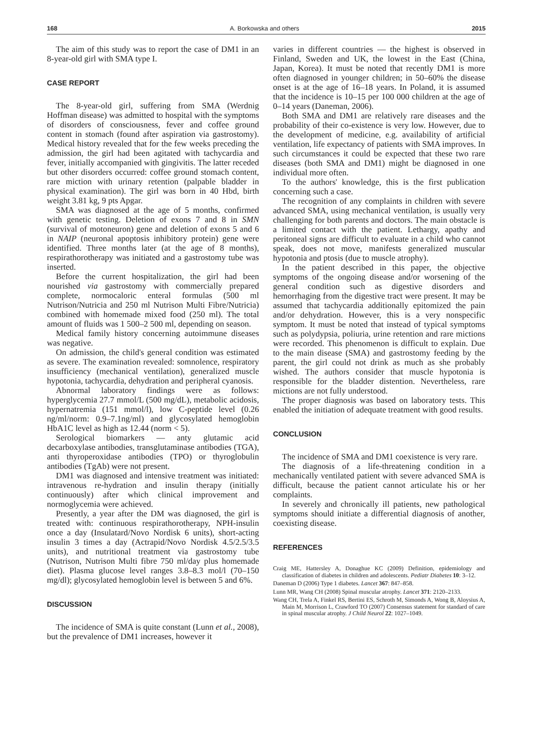168 A. Borkowska and others 2015
The aim of this study was to report the case of DM1 in an 8-year-old girl with SMA type I.
CASE REPORT
The 8-year-old girl, suffering from SMA (Werdnig Hoffman disease) was admitted to hospital with the symptoms of disorders of consciousness, fever and coffee ground content in stomach (found after aspiration via gastrostomy). Medical history revealed that for the few weeks preceding the admission, the girl had been agitated with tachycardia and fever, initially accompanied with gingivitis. The latter receded but other disorders occurred: coffee ground stomach content, rare miction with urinary retention (palpable bladder in physical examination). The girl was born in 40 Hbd, birth weight 3.81 kg, 9 pts Apgar.
SMA was diagnosed at the age of 5 months, confirmed with genetic testing. Deletion of exons 7 and 8 in SMN (survival of motoneuron) gene and deletion of exons 5 and 6 in NAIP (neuronal apoptosis inhibitory protein) gene were identified. Three months later (at the age of 8 months), respirathorotherapy was initiated and a gastrostomy tube was inserted.
Before the current hospitalization, the girl had been nourished via gastrostomy with commercially prepared complete, normocaloric enteral formulas (500 ml Nutrison/Nutricia and 250 ml Nutrison Multi Fibre/Nutricia) combined with homemade mixed food (250 ml). The total amount of fluids was 1 500–2 500 ml, depending on season.
Medical family history concerning autoimmune diseases was negative.
On admission, the child's general condition was estimated as severe. The examination revealed: somnolence, respiratory insufficiency (mechanical ventilation), generalized muscle hypotonia, tachycardia, dehydration and peripheral cyanosis.
Abnormal laboratory findings were as follows: hyperglycemia 27.7 mmol/L (500 mg/dL), metabolic acidosis, hypernatremia (151 mmol/l), low C-peptide level (0.26 ng/ml/norm: 0.9–7.1ng/ml) and glycosylated hemoglobin HbA1C level as high as 12.44 (norm < 5).
Serological biomarkers — anty glutamic acid decarboxylase antibodies, transglutaminase antibodies (TGA), anti thyroperoxidase antibodies (TPO) or thyroglobulin antibodies (TgAb) were not present.
DM1 was diagnosed and intensive treatment was initiated: intravenous re-hydration and insulin therapy (initially continuously) after which clinical improvement and normoglycemia were achieved.
Presently, a year after the DM was diagnosed, the girl is treated with: continuous respirathorotherapy, NPH-insulin once a day (Insulatard/Novo Nordisk 6 units), short-acting insulin 3 times a day (Actrapid/Novo Nordisk 4.5/2.5/3.5 units), and nutritional treatment via gastrostomy tube (Nutrison, Nutrison Multi fibre 750 ml/day plus homemade diet). Plasma glucose level ranges 3.8–8.3 mol/l (70–150 mg/dl); glycosylated hemoglobin level is between 5 and 6%.
DISCUSSION
The incidence of SMA is quite constant (Lunn et al., 2008), but the prevalence of DM1 increases, however it
varies in different countries — the highest is observed in Finland, Sweden and UK, the lowest in the East (China, Japan, Korea). It must be noted that recently DM1 is more often diagnosed in younger children; in 50–60% the disease onset is at the age of 16–18 years. In Poland, it is assumed that the incidence is 10–15 per 100 000 children at the age of 0–14 years (Daneman, 2006).
Both SMA and DM1 are relatively rare diseases and the probability of their co-existence is very low. However, due to the development of medicine, e.g. availability of artificial ventilation, life expectancy of patients with SMA improves. In such circumstances it could be expected that these two rare diseases (both SMA and DM1) might be diagnosed in one individual more often.
To the authors' knowledge, this is the first publication concerning such a case.
The recognition of any complaints in children with severe advanced SMA, using mechanical ventilation, is usually very challenging for both parents and doctors. The main obstacle is a limited contact with the patient. Lethargy, apathy and peritoneal signs are difficult to evaluate in a child who cannot speak, does not move, manifests generalized muscular hypotonia and ptosis (due to muscle atrophy).
In the patient described in this paper, the objective symptoms of the ongoing disease and/or worsening of the general condition such as digestive disorders and hemorrhaging from the digestive tract were present. It may be assumed that tachycardia additionally epitomized the pain and/or dehydration. However, this is a very nonspecific symptom. It must be noted that instead of typical symptoms such as polydypsia, poliuria, urine retention and rare mictions were recorded. This phenomenon is difficult to explain. Due to the main disease (SMA) and gastrostomy feeding by the parent, the girl could not drink as much as she probably wished. The authors consider that muscle hypotonia is responsible for the bladder distention. Nevertheless, rare mictions are not fully understood.
The proper diagnosis was based on laboratory tests. This enabled the initiation of adequate treatment with good results.
CONCLUSION
The incidence of SMA and DM1 coexistence is very rare.
The diagnosis of a life-threatening condition in a mechanically ventilated patient with severe advanced SMA is difficult, because the patient cannot articulate his or her complaints.
In severely and chronically ill patients, new pathological symptoms should initiate a differential diagnosis of another, coexisting disease.
REFERENCES
Craig ME, Hattersley A, Donaghue KC (2009) Definition, epidemiology and classification of diabetes in children and adolescents. Pediatr Diabetes 10: 3–12.
Daneman D (2006) Type 1 diabetes. Lancet 367: 847–858.
Lunn MR, Wang CH (2008) Spinal muscular atrophy. Lancet 371: 2120–2133.
Wang CH, Trela A, Finkel RS, Bertini ES, Schroth M, Simonds A, Wong B, Aloysius A, Main M, Morrison L, Crawford TO (2007) Consensus statement for standard of care in spinal muscular atrophy. J Child Neurol 22: 1027–1049.